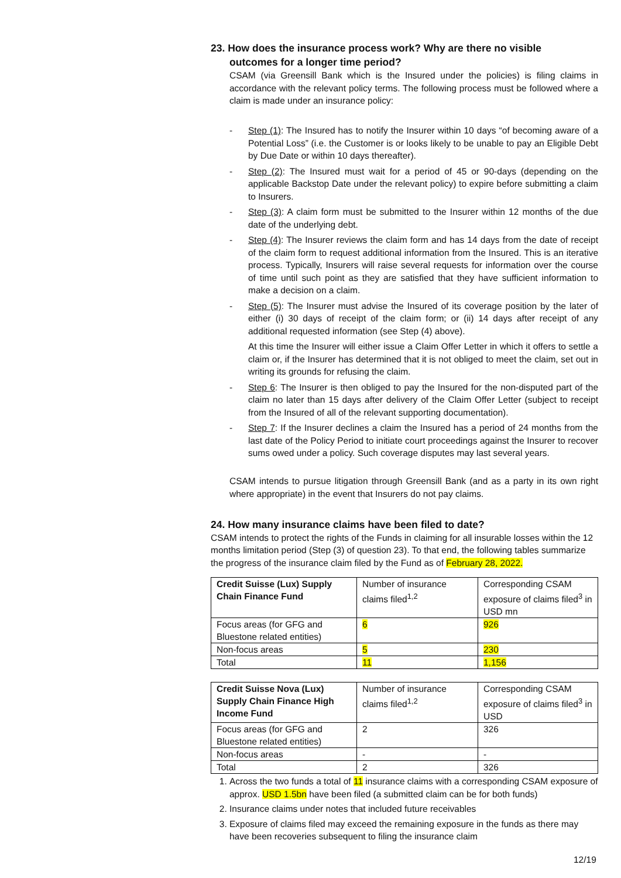23. How does the insurance process work? Why are there no visible
outcomes for a longer time period?
CSAM (via Greensill Bank which is the Insured under the policies) is filing claims in accordance with the relevant policy terms. The following process must be followed where a claim is made under an insurance policy:
- Step (1): The Insured has to notify the Insurer within 10 days “of becoming aware of a Potential Loss” (i.e. the Customer is or looks likely to be unable to pay an Eligible Debt by Due Date or within 10 days thereafter).
- Step (2): The Insured must wait for a period of 45 or 90-days (depending on the applicable Backstop Date under the relevant policy) to expire before submitting a claim to Insurers.
- Step (3): A claim form must be submitted to the Insurer within 12 months of the due date of the underlying debt.
- Step (4): The Insurer reviews the claim form and has 14 days from the date of receipt of the claim form to request additional information from the Insured. This is an iterative process. Typically, Insurers will raise several requests for information over the course of time until such point as they are satisfied that they have sufficient information to make a decision on a claim.
- Step (5): The Insurer must advise the Insured of its coverage position by the later of either (i) 30 days of receipt of the claim form; or (ii) 14 days after receipt of any additional requested information (see Step (4) above).
At this time the Insurer will either issue a Claim Offer Letter in which it offers to settle a claim or, if the Insurer has determined that it is not obliged to meet the claim, set out in writing its grounds for refusing the claim.
- Step 6: The Insurer is then obliged to pay the Insured for the non-disputed part of the claim no later than 15 days after delivery of the Claim Offer Letter (subject to receipt from the Insured of all of the relevant supporting documentation).
- Step 7: If the Insurer declines a claim the Insured has a period of 24 months from the last date of the Policy Period to initiate court proceedings against the Insurer to recover sums owed under a policy. Such coverage disputes may last several years.
CSAM intends to pursue litigation through Greensill Bank (and as a party in its own right where appropriate) in the event that Insurers do not pay claims.
24. How many insurance claims have been filed to date?
CSAM intends to protect the rights of the Funds in claiming for all insurable losses within the 12 months limitation period (Step (3) of question 23). To that end, the following tables summarize the progress of the insurance claim filed by the Fund as of February 28, 2022.
| Credit Suisse (Lux) Supply Chain Finance Fund | Number of insurance claims filed<sup>1,2</sup> | Corresponding CSAM exposure of claims filed<sup>3</sup> in USD mn |
| Focus areas (for GFG and Bluestone related entities) | 6 | 926 |
| Non-focus areas | 5 | 230 |
| Total | 11 | 1,156 |
| Credit Suisse Nova (Lux) Supply Chain Finance High Income Fund | Number of insurance claims filed<sup>1,2</sup> | Corresponding CSAM exposure of claims filed<sup>3</sup> in USD |
| Focus areas (for GFG and Bluestone related entities) | 2 | 326 |
| Non-focus areas | - | - |
| Total | 2 | 326 |
1. Across the two funds a total of 11 insurance claims with a corresponding CSAM exposure of approx. USD 1.5bn have been filed (a submitted claim can be for both funds)
2. Insurance claims under notes that included future receivables
3. Exposure of claims filed may exceed the remaining exposure in the funds as there may have been recoveries subsequent to filing the insurance claim
12/19